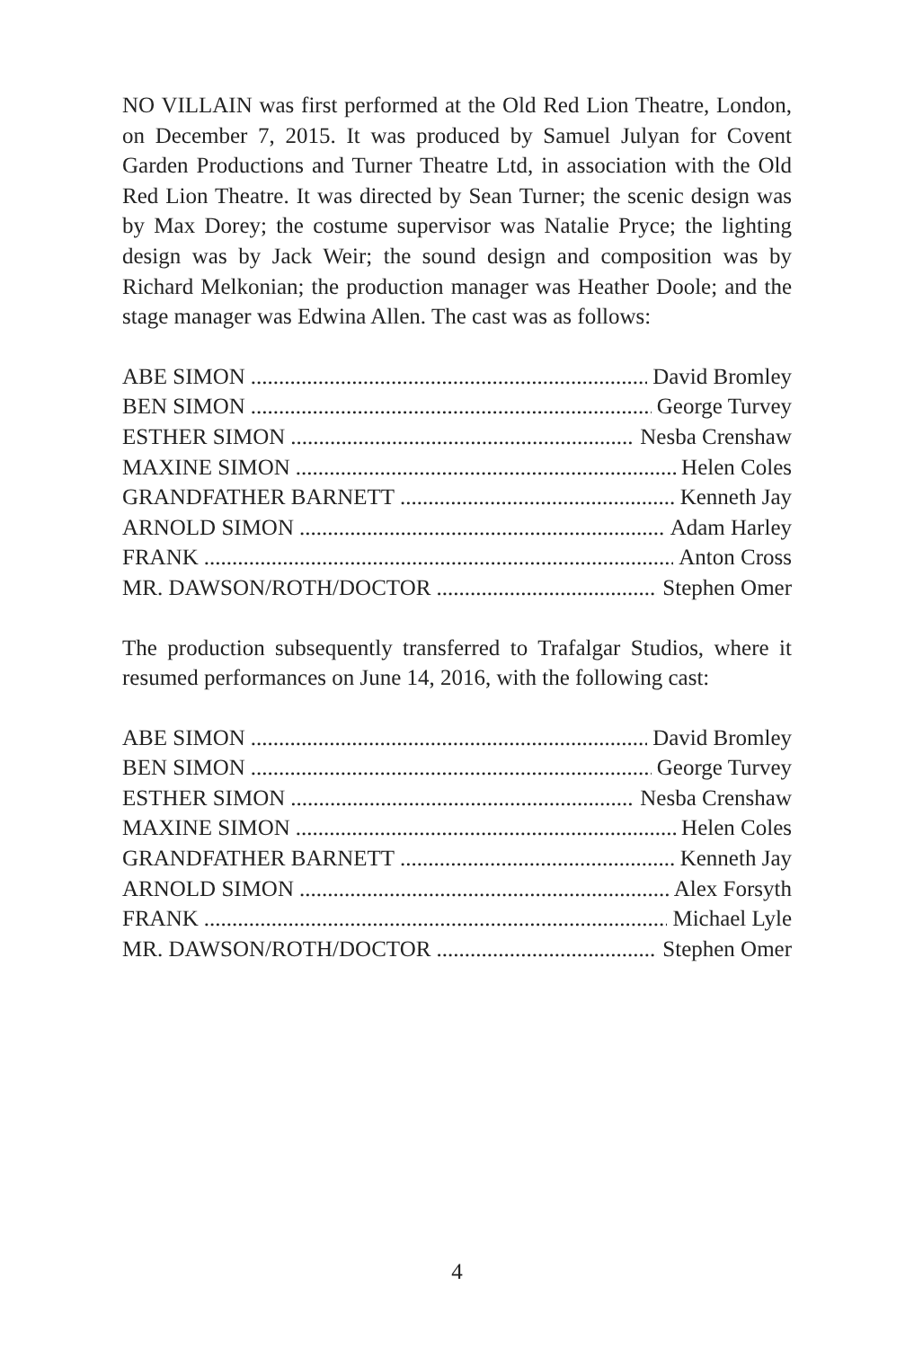NO VILLAIN was first performed at the Old Red Lion Theatre, London, on December 7, 2015. It was produced by Samuel Julyan for Covent Garden Productions and Turner Theatre Ltd, in association with the Old Red Lion Theatre. It was directed by Sean Turner; the scenic design was by Max Dorey; the costume supervisor was Natalie Pryce; the lighting design was by Jack Weir; the sound design and composition was by Richard Melkonian; the production manager was Heather Doole; and the stage manager was Edwina Allen. The cast was as follows:
ABE SIMON David Bromley
BEN SIMON George Turvey
ESTHER SIMON Nesba Crenshaw
MAXINE SIMON Helen Coles
GRANDFATHER BARNETT Kenneth Jay
ARNOLD SIMON Adam Harley
FRANK Anton Cross
MR. DAWSON/ROTH/DOCTOR Stephen Omer
The production subsequently transferred to Trafalgar Studios, where it resumed performances on June 14, 2016, with the following cast:
ABE SIMON David Bromley
BEN SIMON George Turvey
ESTHER SIMON Nesba Crenshaw
MAXINE SIMON Helen Coles
GRANDFATHER BARNETT Kenneth Jay
ARNOLD SIMON Alex Forsyth
FRANK Michael Lyle
MR. DAWSON/ROTH/DOCTOR Stephen Omer
4